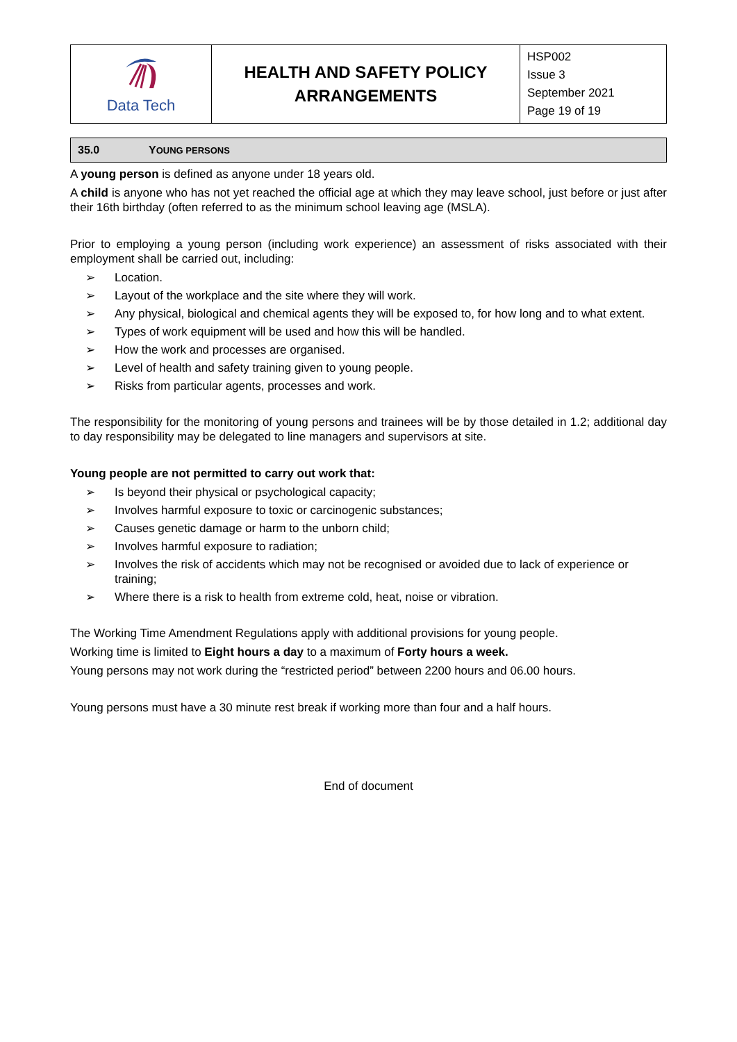| Data Tech | HEALTH AND SAFETY POLICY ARRANGEMENTS | HSP002 Issue 3 September 2021 Page 19 of 19 |
35.0 YOUNG PERSONS
A young person is defined as anyone under 18 years old.
A child is anyone who has not yet reached the official age at which they may leave school, just before or just after their 16th birthday (often referred to as the minimum school leaving age (MSLA).
Prior to employing a young person (including work experience) an assessment of risks associated with their employment shall be carried out, including:
➢ Location.
➢ Layout of the workplace and the site where they will work.
➢ Any physical, biological and chemical agents they will be exposed to, for how long and to what extent.
➢ Types of work equipment will be used and how this will be handled.
➢ How the work and processes are organised.
➢ Level of health and safety training given to young people.
➢ Risks from particular agents, processes and work.
The responsibility for the monitoring of young persons and trainees will be by those detailed in 1.2; additional day to day responsibility may be delegated to line managers and supervisors at site.
Young people are not permitted to carry out work that:
➢ Is beyond their physical or psychological capacity;
➢ Involves harmful exposure to toxic or carcinogenic substances;
➢ Causes genetic damage or harm to the unborn child;
➢ Involves harmful exposure to radiation;
➢ Involves the risk of accidents which may not be recognised or avoided due to lack of experience or training;
➢ Where there is a risk to health from extreme cold, heat, noise or vibration.
The Working Time Amendment Regulations apply with additional provisions for young people.
Working time is limited to Eight hours a day to a maximum of Forty hours a week.
Young persons may not work during the “restricted period” between 2200 hours and 06.00 hours.
Young persons must have a 30 minute rest break if working more than four and a half hours.
End of document